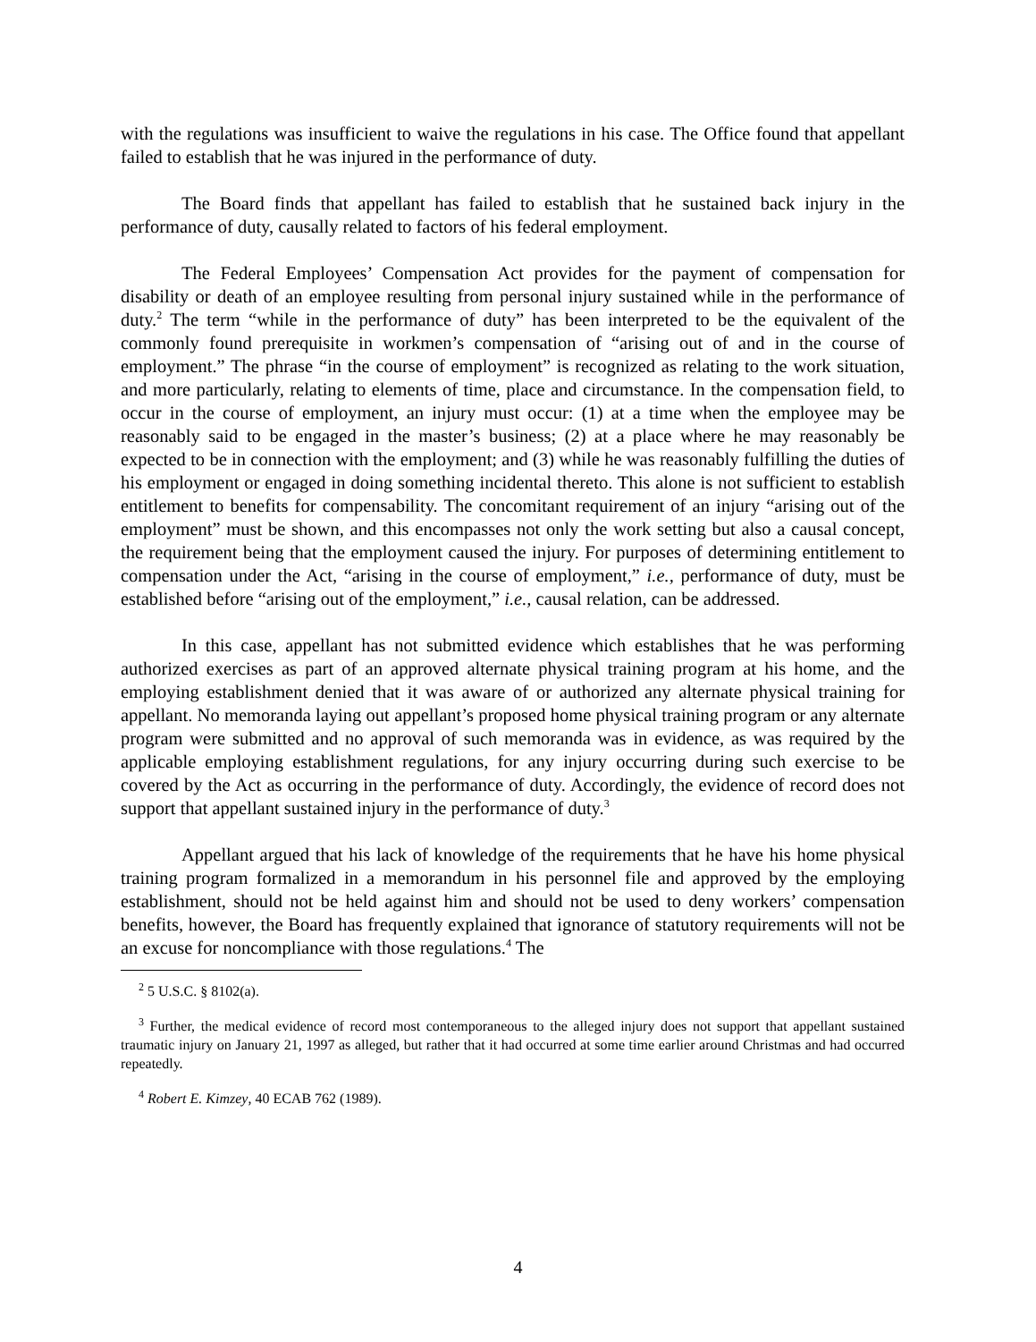with the regulations was insufficient to waive the regulations in his case. The Office found that appellant failed to establish that he was injured in the performance of duty.
The Board finds that appellant has failed to establish that he sustained back injury in the performance of duty, causally related to factors of his federal employment.
The Federal Employees’ Compensation Act provides for the payment of compensation for disability or death of an employee resulting from personal injury sustained while in the performance of duty.<sup>2</sup> The term “while in the performance of duty” has been interpreted to be the equivalent of the commonly found prerequisite in workmen’s compensation of “arising out of and in the course of employment.” The phrase “in the course of employment” is recognized as relating to the work situation, and more particularly, relating to elements of time, place and circumstance. In the compensation field, to occur in the course of employment, an injury must occur: (1) at a time when the employee may be reasonably said to be engaged in the master’s business; (2) at a place where he may reasonably be expected to be in connection with the employment; and (3) while he was reasonably fulfilling the duties of his employment or engaged in doing something incidental thereto. This alone is not sufficient to establish entitlement to benefits for compensability. The concomitant requirement of an injury “arising out of the employment” must be shown, and this encompasses not only the work setting but also a causal concept, the requirement being that the employment caused the injury. For purposes of determining entitlement to compensation under the Act, “arising in the course of employment,” i.e., performance of duty, must be established before “arising out of the employment,” i.e., causal relation, can be addressed.
In this case, appellant has not submitted evidence which establishes that he was performing authorized exercises as part of an approved alternate physical training program at his home, and the employing establishment denied that it was aware of or authorized any alternate physical training for appellant. No memoranda laying out appellant’s proposed home physical training program or any alternate program were submitted and no approval of such memoranda was in evidence, as was required by the applicable employing establishment regulations, for any injury occurring during such exercise to be covered by the Act as occurring in the performance of duty. Accordingly, the evidence of record does not support that appellant sustained injury in the performance of duty.<sup>3</sup>
Appellant argued that his lack of knowledge of the requirements that he have his home physical training program formalized in a memorandum in his personnel file and approved by the employing establishment, should not be held against him and should not be used to deny workers’ compensation benefits, however, the Board has frequently explained that ignorance of statutory requirements will not be an excuse for noncompliance with those regulations.<sup>4</sup> The
<sup>2</sup> 5 U.S.C. § 8102(a).
<sup>3</sup> Further, the medical evidence of record most contemporaneous to the alleged injury does not support that appellant sustained traumatic injury on January 21, 1997 as alleged, but rather that it had occurred at some time earlier around Christmas and had occurred repeatedly.
<sup>4</sup> Robert E. Kimzey, 40 ECAB 762 (1989).
4